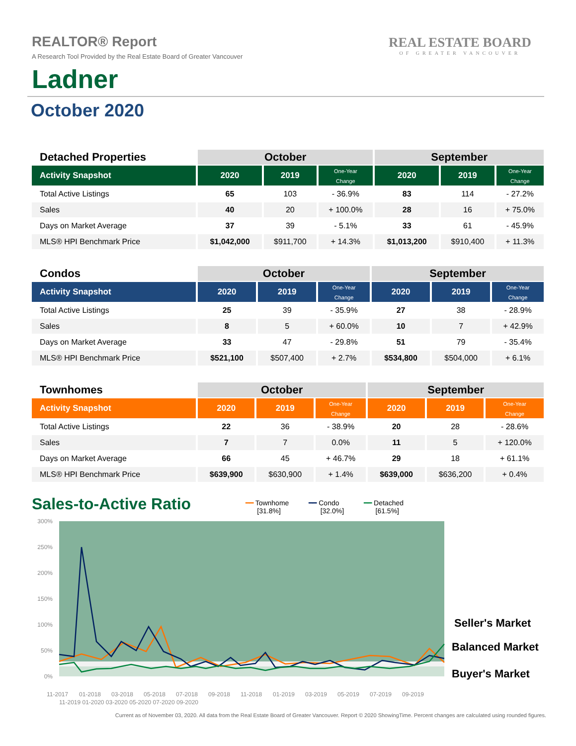REALTOR® Report
A Research Tool Provided by the Real Estate Board of Greater Vancouver
Ladner
REAL ESTATE BOARD
OF GREATER VANCOUVER
October 2020
| Detached Properties | October | | | September | | |
| Activity Snapshot | 2020 | 2019 | One-Year Change | 2020 | 2019 | One-Year Change |
| Total Active Listings | 65 | 103 | - 36.9% | 83 | 114 | - 27.2% |
| Sales | 40 | 20 | + 100.0% | 28 | 16 | + 75.0% |
| Days on Market Average | 37 | 39 | - 5.1% | 33 | 61 | - 45.9% |
| MLS® HPI Benchmark Price | $1,042,000 | $911,700 | + 14.3% | $1,013,200 | $910,400 | + 11.3% |
| Condos | October | | | September | | |
| Activity Snapshot | 2020 | 2019 | One-Year Change | 2020 | 2019 | One-Year Change |
| Total Active Listings | 25 | 39 | - 35.9% | 27 | 38 | - 28.9% |
| Sales | 8 | 5 | + 60.0% | 10 | 7 | + 42.9% |
| Days on Market Average | 33 | 47 | - 29.8% | 51 | 79 | - 35.4% |
| MLS® HPI Benchmark Price | $521,100 | $507,400 | + 2.7% | $534,800 | $504,000 | + 6.1% |
| Townhomes | October | | | September | | |
| Activity Snapshot | 2020 | 2019 | One-Year Change | 2020 | 2019 | One-Year Change |
| Total Active Listings | 22 | 36 | - 38.9% | 20 | 28 | - 28.6% |
| Sales | 7 | 7 | 0.0% | 11 | 5 | + 120.0% |
| Days on Market Average | 66 | 45 | + 46.7% | 29 | 18 | + 61.1% |
| MLS® HPI Benchmark Price | $639,900 | $630,900 | + 1.4% | $639,000 | $636,200 | + 0.4% |
Sales-to-Active Ratio
━━ Townhome
[31.8%]
━━ Condo
[32.0%]
━━ Detached
[61.5%]
300%
250%
200%
150%
100%
50%
0%
11-2017
01-2018
03-2018
05-2018
07-2018
09-2018
11-2018
01-2019
03-2019
05-2019
07-2019
09-2019
11-2019 01-2020 03-2020 05-2020 07-2020 09-2020
Seller's Market
Balanced Market
Buyer's Market
Current as of November 03, 2020. All data from the Real Estate Board of Greater Vancouver. Report © 2020 ShowingTime. Percent changes are calculated using rounded figures.